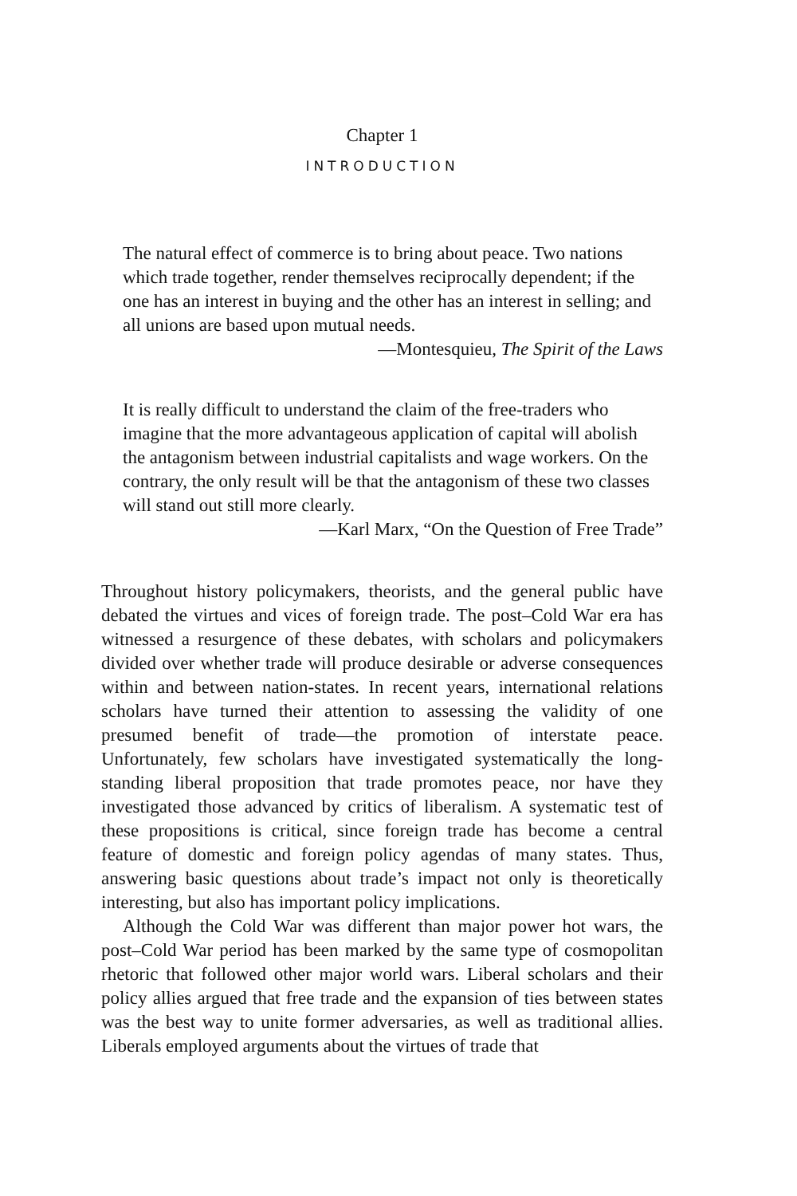Chapter 1
INTRODUCTION
The natural effect of commerce is to bring about peace. Two nations which trade together, render themselves reciprocally dependent; if the one has an interest in buying and the other has an interest in selling; and all unions are based upon mutual needs.
—Montesquieu, The Spirit of the Laws
It is really difficult to understand the claim of the free-traders who imagine that the more advantageous application of capital will abolish the antagonism between industrial capitalists and wage workers. On the contrary, the only result will be that the antagonism of these two classes will stand out still more clearly.
—Karl Marx, “On the Question of Free Trade”
Throughout history policymakers, theorists, and the general public have debated the virtues and vices of foreign trade. The post–Cold War era has witnessed a resurgence of these debates, with scholars and policymakers divided over whether trade will produce desirable or adverse consequences within and between nation-states. In recent years, international relations scholars have turned their attention to assessing the validity of one presumed benefit of trade—the promotion of interstate peace. Unfortunately, few scholars have investigated systematically the long-standing liberal proposition that trade promotes peace, nor have they investigated those advanced by critics of liberalism. A systematic test of these propositions is critical, since foreign trade has become a central feature of domestic and foreign policy agendas of many states. Thus, answering basic questions about trade’s impact not only is theoretically interesting, but also has important policy implications.
Although the Cold War was different than major power hot wars, the post–Cold War period has been marked by the same type of cosmopolitan rhetoric that followed other major world wars. Liberal scholars and their policy allies argued that free trade and the expansion of ties between states was the best way to unite former adversaries, as well as traditional allies. Liberals employed arguments about the virtues of trade that